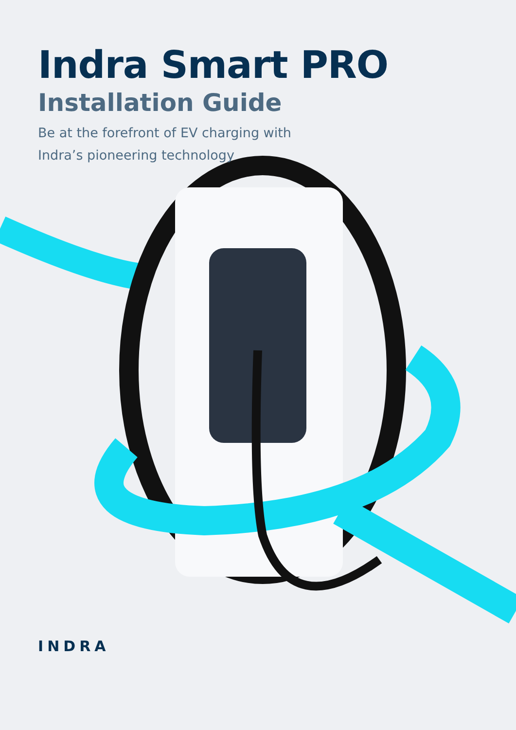Indra Smart PRO
Installation Guide
Be at the forefront of EV charging with
Indra’s pioneering technology
INDRA